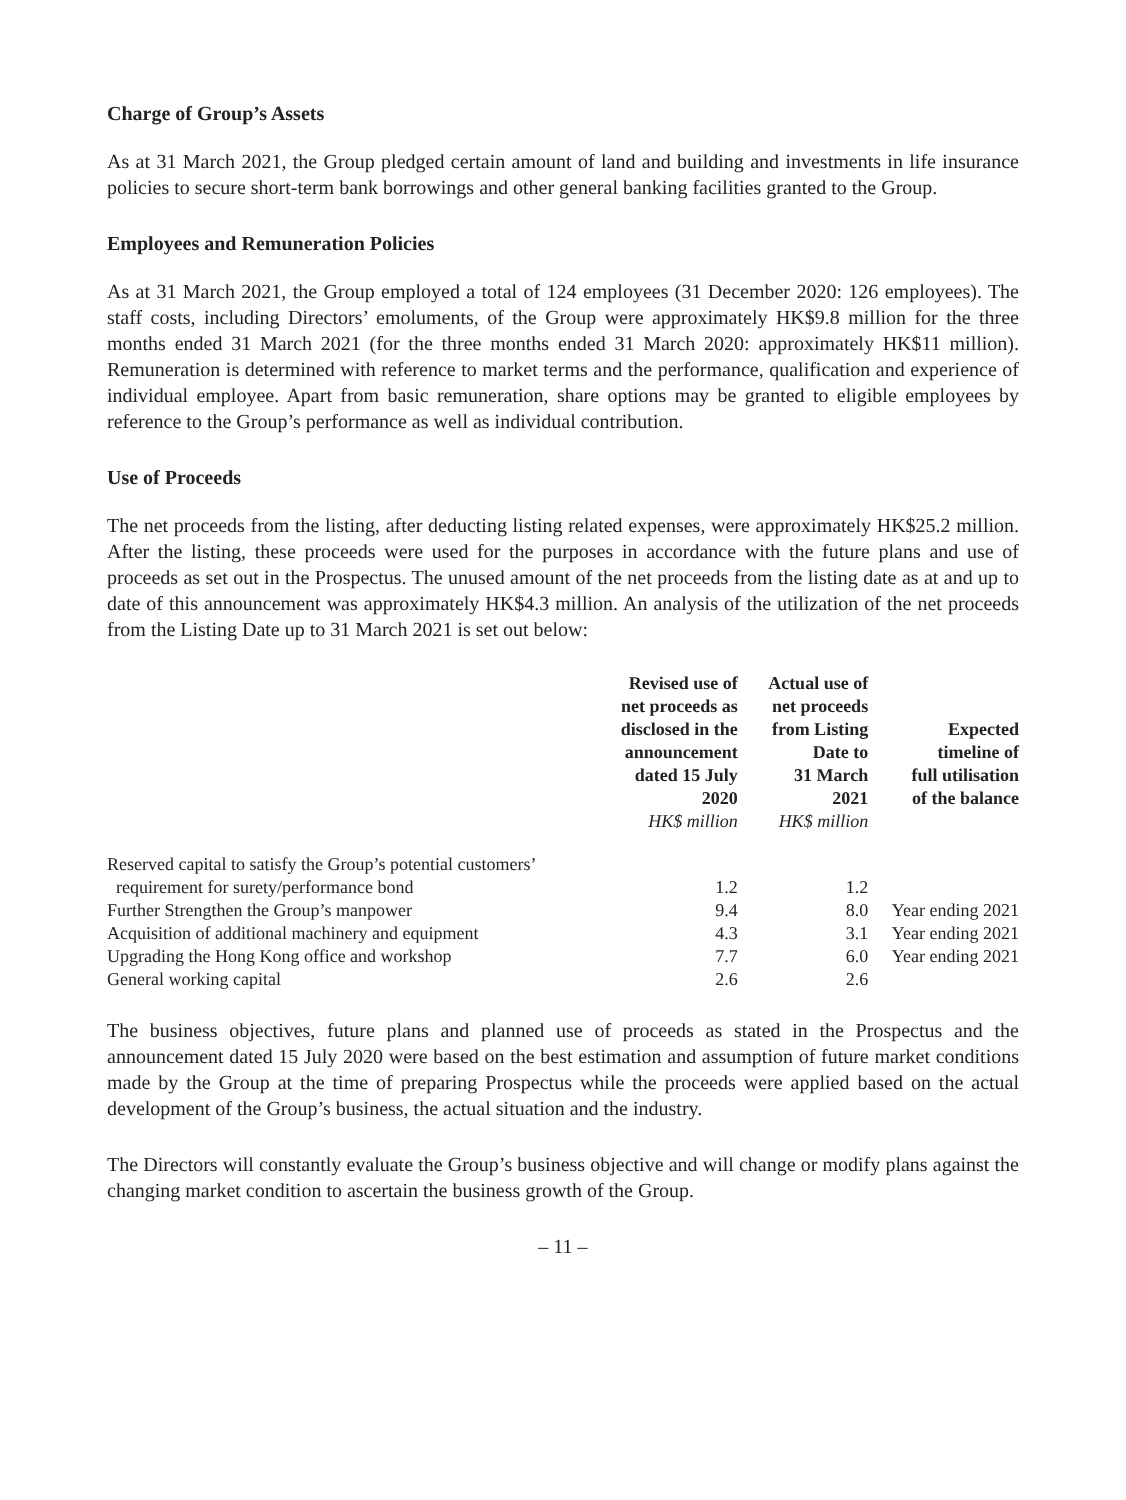Charge of Group’s Assets
As at 31 March 2021, the Group pledged certain amount of land and building and investments in life insurance policies to secure short-term bank borrowings and other general banking facilities granted to the Group.
Employees and Remuneration Policies
As at 31 March 2021, the Group employed a total of 124 employees (31 December 2020: 126 employees). The staff costs, including Directors’ emoluments, of the Group were approximately HK$9.8 million for the three months ended 31 March 2021 (for the three months ended 31 March 2020: approximately HK$11 million). Remuneration is determined with reference to market terms and the performance, qualification and experience of individual employee. Apart from basic remuneration, share options may be granted to eligible employees by reference to the Group’s performance as well as individual contribution.
Use of Proceeds
The net proceeds from the listing, after deducting listing related expenses, were approximately HK$25.2 million. After the listing, these proceeds were used for the purposes in accordance with the future plans and use of proceeds as set out in the Prospectus. The unused amount of the net proceeds from the listing date as at and up to date of this announcement was approximately HK$4.3 million. An analysis of the utilization of the net proceeds from the Listing Date up to 31 March 2021 is set out below:
| | Revised use of net proceeds as disclosed in the announcement dated 15 July 2020 HK$ million | Actual use of net proceeds from Listing Date to 31 March 2021 HK$ million | Expected timeline of full utilisation of the balance |
| --- | --- | --- | --- |
| Reserved capital to satisfy the Group’s potential customers’ requirement for surety/performance bond | 1.2 | 1.2 | |
| Further Strengthen the Group’s manpower | 9.4 | 8.0 | Year ending 2021 |
| Acquisition of additional machinery and equipment | 4.3 | 3.1 | Year ending 2021 |
| Upgrading the Hong Kong office and workshop | 7.7 | 6.0 | Year ending 2021 |
| General working capital | 2.6 | 2.6 | |
The business objectives, future plans and planned use of proceeds as stated in the Prospectus and the announcement dated 15 July 2020 were based on the best estimation and assumption of future market conditions made by the Group at the time of preparing Prospectus while the proceeds were applied based on the actual development of the Group’s business, the actual situation and the industry.
The Directors will constantly evaluate the Group’s business objective and will change or modify plans against the changing market condition to ascertain the business growth of the Group.
– 11 –